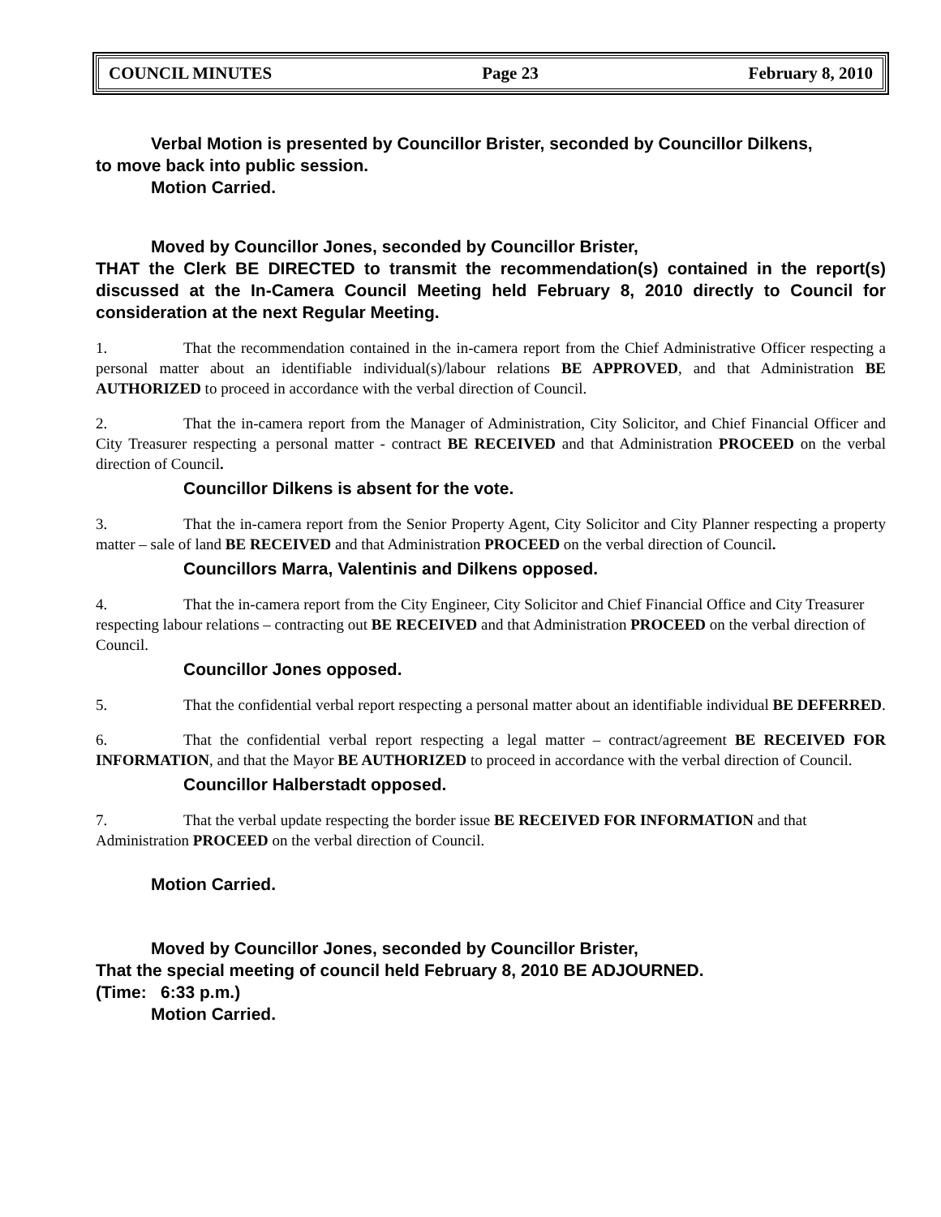COUNCIL MINUTES Page 23 February 8, 2010
Verbal Motion is presented by Councillor Brister, seconded by Councillor Dilkens,
to move back into public session.
Motion Carried.
Moved by Councillor Jones, seconded by Councillor Brister,
THAT the Clerk BE DIRECTED to transmit the recommendation(s) contained in the report(s) discussed at the In-Camera Council Meeting held February 8, 2010 directly to Council for consideration at the next Regular Meeting.
1. That the recommendation contained in the in-camera report from the Chief Administrative Officer respecting a personal matter about an identifiable individual(s)/labour relations BE APPROVED, and that Administration BE AUTHORIZED to proceed in accordance with the verbal direction of Council.
2. That the in-camera report from the Manager of Administration, City Solicitor, and Chief Financial Officer and City Treasurer respecting a personal matter - contract BE RECEIVED and that Administration PROCEED on the verbal direction of Council.
Councillor Dilkens is absent for the vote.
3. That the in-camera report from the Senior Property Agent, City Solicitor and City Planner respecting a property matter – sale of land BE RECEIVED and that Administration PROCEED on the verbal direction of Council.
Councillors Marra, Valentinis and Dilkens opposed.
4. That the in-camera report from the City Engineer, City Solicitor and Chief Financial Office and City Treasurer respecting labour relations – contracting out BE RECEIVED and that Administration PROCEED on the verbal direction of Council.
Councillor Jones opposed.
5. That the confidential verbal report respecting a personal matter about an identifiable individual BE DEFERRED.
6. That the confidential verbal report respecting a legal matter – contract/agreement BE RECEIVED FOR INFORMATION, and that the Mayor BE AUTHORIZED to proceed in accordance with the verbal direction of Council.
Councillor Halberstadt opposed.
7. That the verbal update respecting the border issue BE RECEIVED FOR INFORMATION and that Administration PROCEED on the verbal direction of Council.
Motion Carried.
Moved by Councillor Jones, seconded by Councillor Brister,
That the special meeting of council held February 8, 2010 BE ADJOURNED.
(Time: 6:33 p.m.)
Motion Carried.